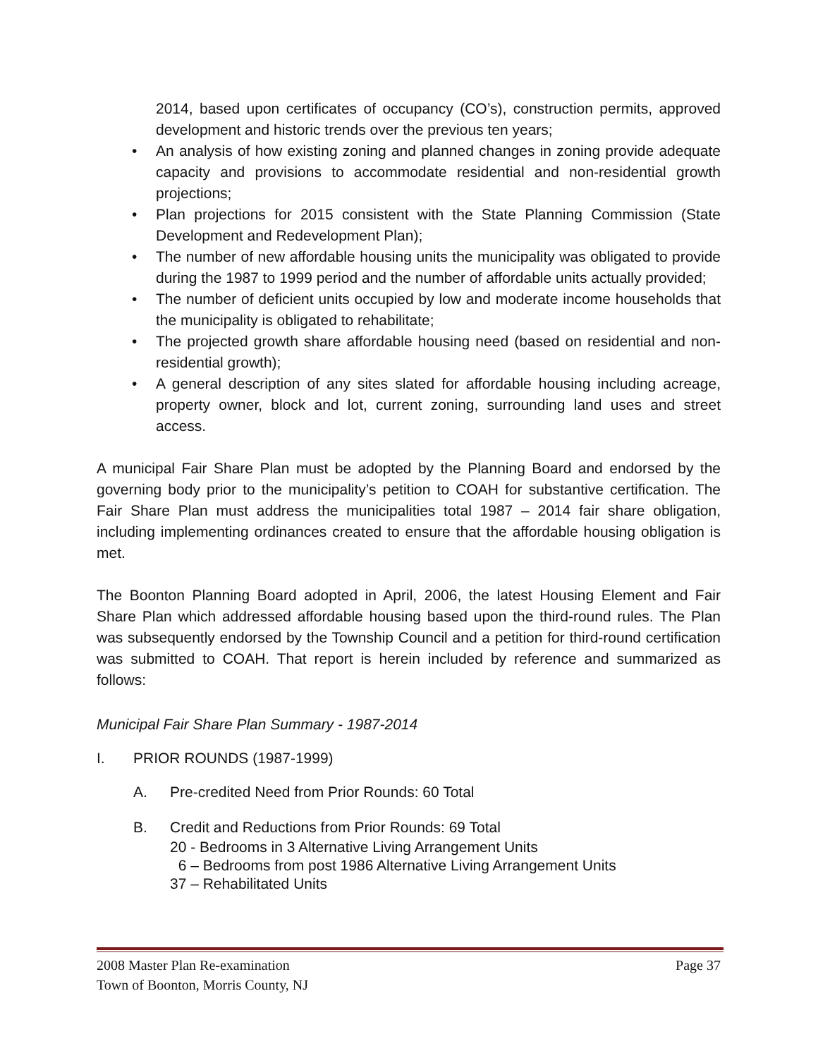2014, based upon certificates of occupancy (CO’s), construction permits, approved development and historic trends over the previous ten years;
• An analysis of how existing zoning and planned changes in zoning provide adequate capacity and provisions to accommodate residential and non-residential growth projections;
• Plan projections for 2015 consistent with the State Planning Commission (State Development and Redevelopment Plan);
• The number of new affordable housing units the municipality was obligated to provide during the 1987 to 1999 period and the number of affordable units actually provided;
• The number of deficient units occupied by low and moderate income households that the municipality is obligated to rehabilitate;
• The projected growth share affordable housing need (based on residential and non-residential growth);
• A general description of any sites slated for affordable housing including acreage, property owner, block and lot, current zoning, surrounding land uses and street access.
A municipal Fair Share Plan must be adopted by the Planning Board and endorsed by the governing body prior to the municipality’s petition to COAH for substantive certification. The Fair Share Plan must address the municipalities total 1987 – 2014 fair share obligation, including implementing ordinances created to ensure that the affordable housing obligation is met.
The Boonton Planning Board adopted in April, 2006, the latest Housing Element and Fair Share Plan which addressed affordable housing based upon the third-round rules. The Plan was subsequently endorsed by the Township Council and a petition for third-round certification was submitted to COAH. That report is herein included by reference and summarized as follows:
Municipal Fair Share Plan Summary - 1987-2014
I. PRIOR ROUNDS (1987-1999)
A. Pre-credited Need from Prior Rounds: 60 Total
B. Credit and Reductions from Prior Rounds: 69 Total
20 - Bedrooms in 3 Alternative Living Arrangement Units
6 – Bedrooms from post 1986 Alternative Living Arrangement Units
37 – Rehabilitated Units
2008 Master Plan Re-examination Page 37
Town of Boonton, Morris County, NJ